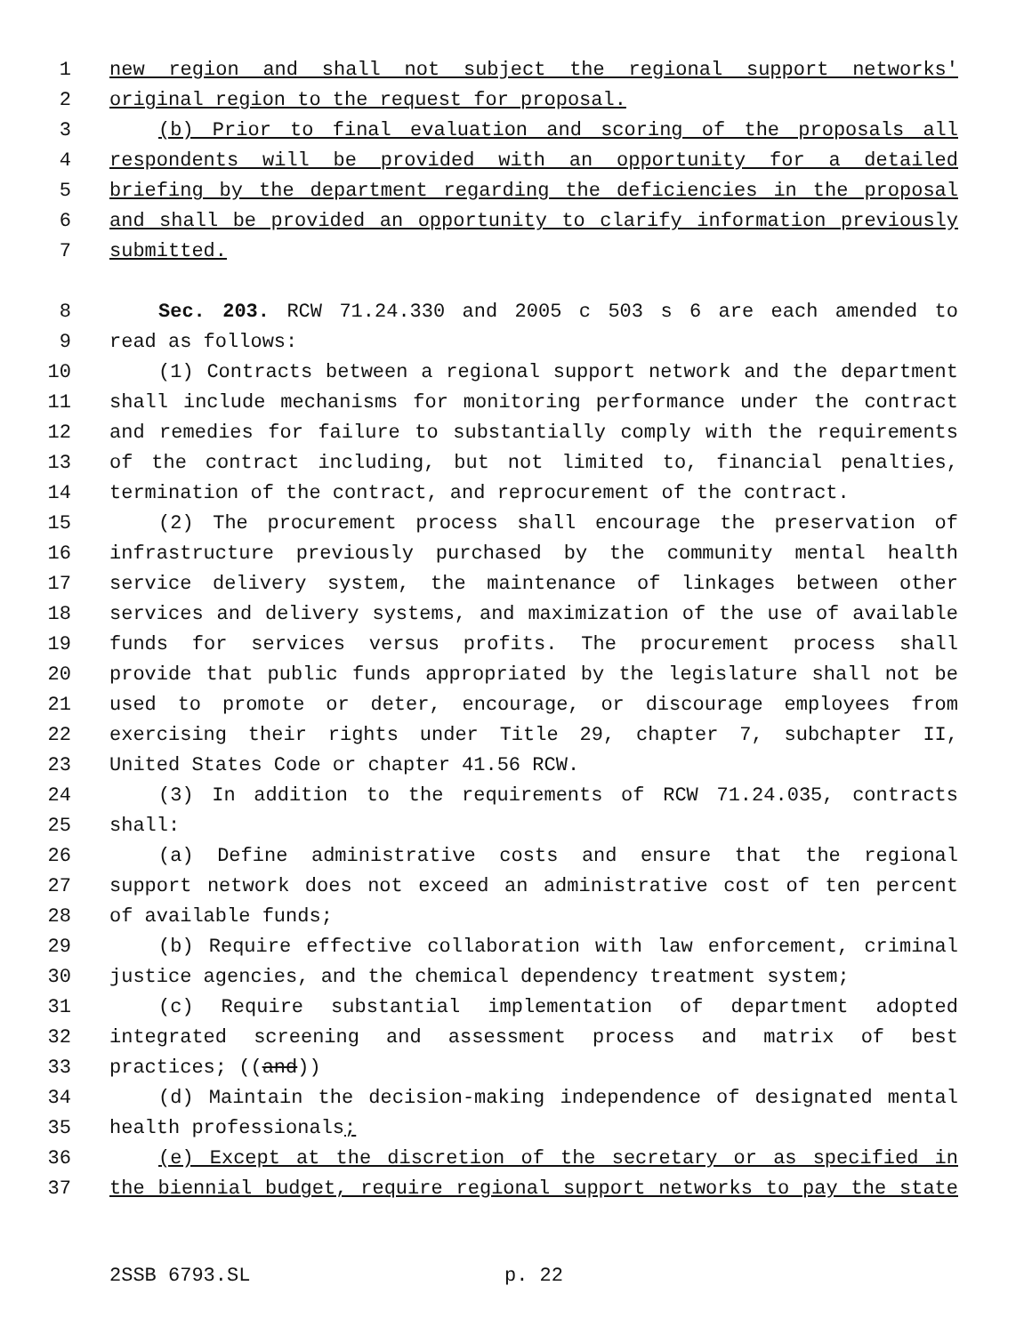1 new region and shall not subject the regional support networks'
2 original region to the request for proposal.
3 (b) Prior to final evaluation and scoring of the proposals all
4 respondents will be provided with an opportunity for a detailed
5 briefing by the department regarding the deficiencies in the proposal
6 and shall be provided an opportunity to clarify information previously
7 submitted.
8 Sec. 203. RCW 71.24.330 and 2005 c 503 s 6 are each amended to
9 read as follows:
10 (1) Contracts between a regional support network and the department
11 shall include mechanisms for monitoring performance under the contract
12 and remedies for failure to substantially comply with the requirements
13 of the contract including, but not limited to, financial penalties,
14 termination of the contract, and reprocurement of the contract.
15 (2) The procurement process shall encourage the preservation of
16 infrastructure previously purchased by the community mental health
17 service delivery system, the maintenance of linkages between other
18 services and delivery systems, and maximization of the use of available
19 funds for services versus profits. The procurement process shall
20 provide that public funds appropriated by the legislature shall not be
21 used to promote or deter, encourage, or discourage employees from
22 exercising their rights under Title 29, chapter 7, subchapter II,
23 United States Code or chapter 41.56 RCW.
24 (3) In addition to the requirements of RCW 71.24.035, contracts
25 shall:
26 (a) Define administrative costs and ensure that the regional
27 support network does not exceed an administrative cost of ten percent
28 of available funds;
29 (b) Require effective collaboration with law enforcement, criminal
30 justice agencies, and the chemical dependency treatment system;
31 (c) Require substantial implementation of department adopted
32 integrated screening and assessment process and matrix of best
33 practices; ((and))
34 (d) Maintain the decision-making independence of designated mental
35 health professionals;
36 (e) Except at the discretion of the secretary or as specified in
37 the biennial budget, require regional support networks to pay the state
2SSB 6793.SL p. 22